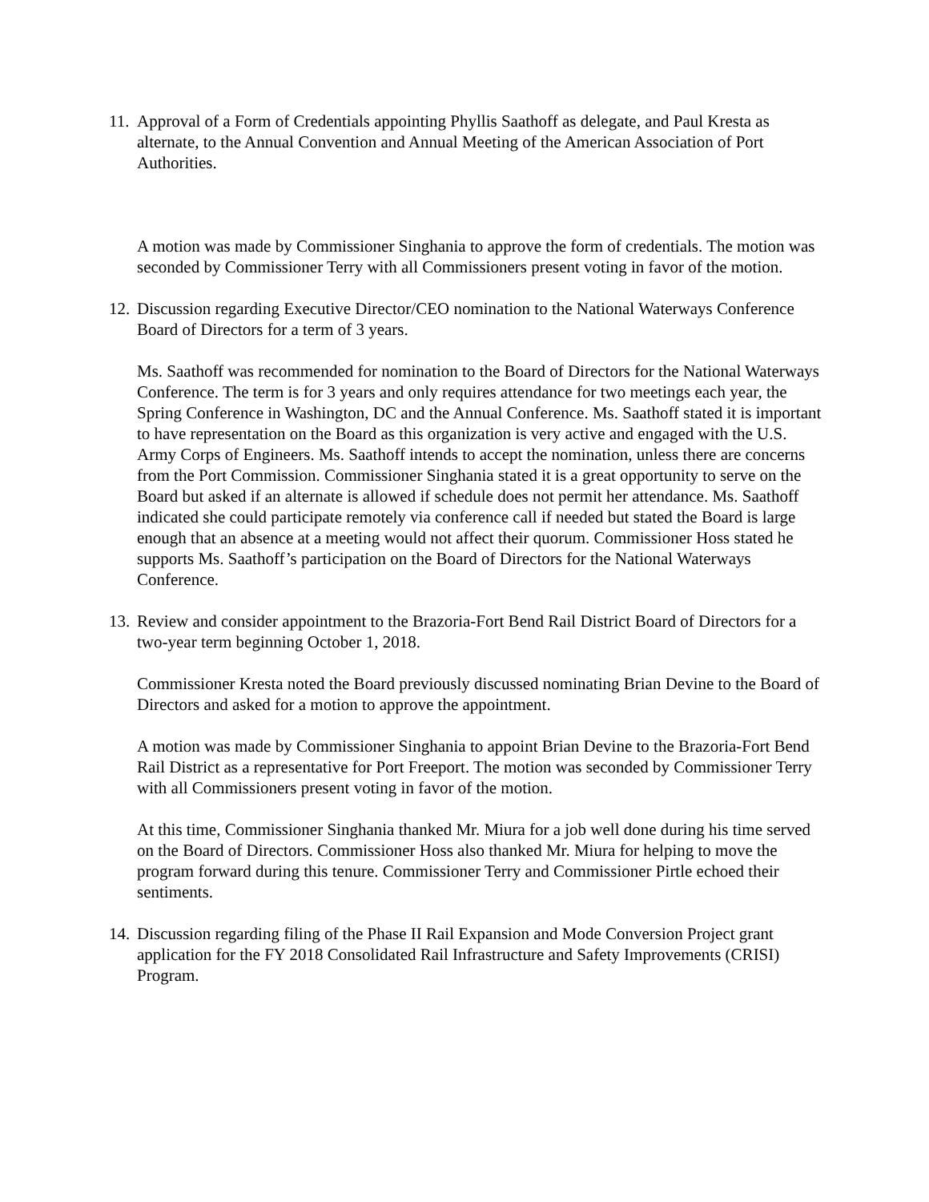11. Approval of a Form of Credentials appointing Phyllis Saathoff as delegate, and Paul Kresta as alternate, to the Annual Convention and Annual Meeting of the American Association of Port Authorities.
A motion was made by Commissioner Singhania to approve the form of credentials. The motion was seconded by Commissioner Terry with all Commissioners present voting in favor of the motion.
12. Discussion regarding Executive Director/CEO nomination to the National Waterways Conference Board of Directors for a term of 3 years.
Ms. Saathoff was recommended for nomination to the Board of Directors for the National Waterways Conference. The term is for 3 years and only requires attendance for two meetings each year, the Spring Conference in Washington, DC and the Annual Conference. Ms. Saathoff stated it is important to have representation on the Board as this organization is very active and engaged with the U.S. Army Corps of Engineers. Ms. Saathoff intends to accept the nomination, unless there are concerns from the Port Commission. Commissioner Singhania stated it is a great opportunity to serve on the Board but asked if an alternate is allowed if schedule does not permit her attendance. Ms. Saathoff indicated she could participate remotely via conference call if needed but stated the Board is large enough that an absence at a meeting would not affect their quorum. Commissioner Hoss stated he supports Ms. Saathoff’s participation on the Board of Directors for the National Waterways Conference.
13. Review and consider appointment to the Brazoria-Fort Bend Rail District Board of Directors for a two-year term beginning October 1, 2018.
Commissioner Kresta noted the Board previously discussed nominating Brian Devine to the Board of Directors and asked for a motion to approve the appointment.
A motion was made by Commissioner Singhania to appoint Brian Devine to the Brazoria-Fort Bend Rail District as a representative for Port Freeport. The motion was seconded by Commissioner Terry with all Commissioners present voting in favor of the motion.
At this time, Commissioner Singhania thanked Mr. Miura for a job well done during his time served on the Board of Directors. Commissioner Hoss also thanked Mr. Miura for helping to move the program forward during this tenure. Commissioner Terry and Commissioner Pirtle echoed their sentiments.
14. Discussion regarding filing of the Phase II Rail Expansion and Mode Conversion Project grant application for the FY 2018 Consolidated Rail Infrastructure and Safety Improvements (CRISI) Program.